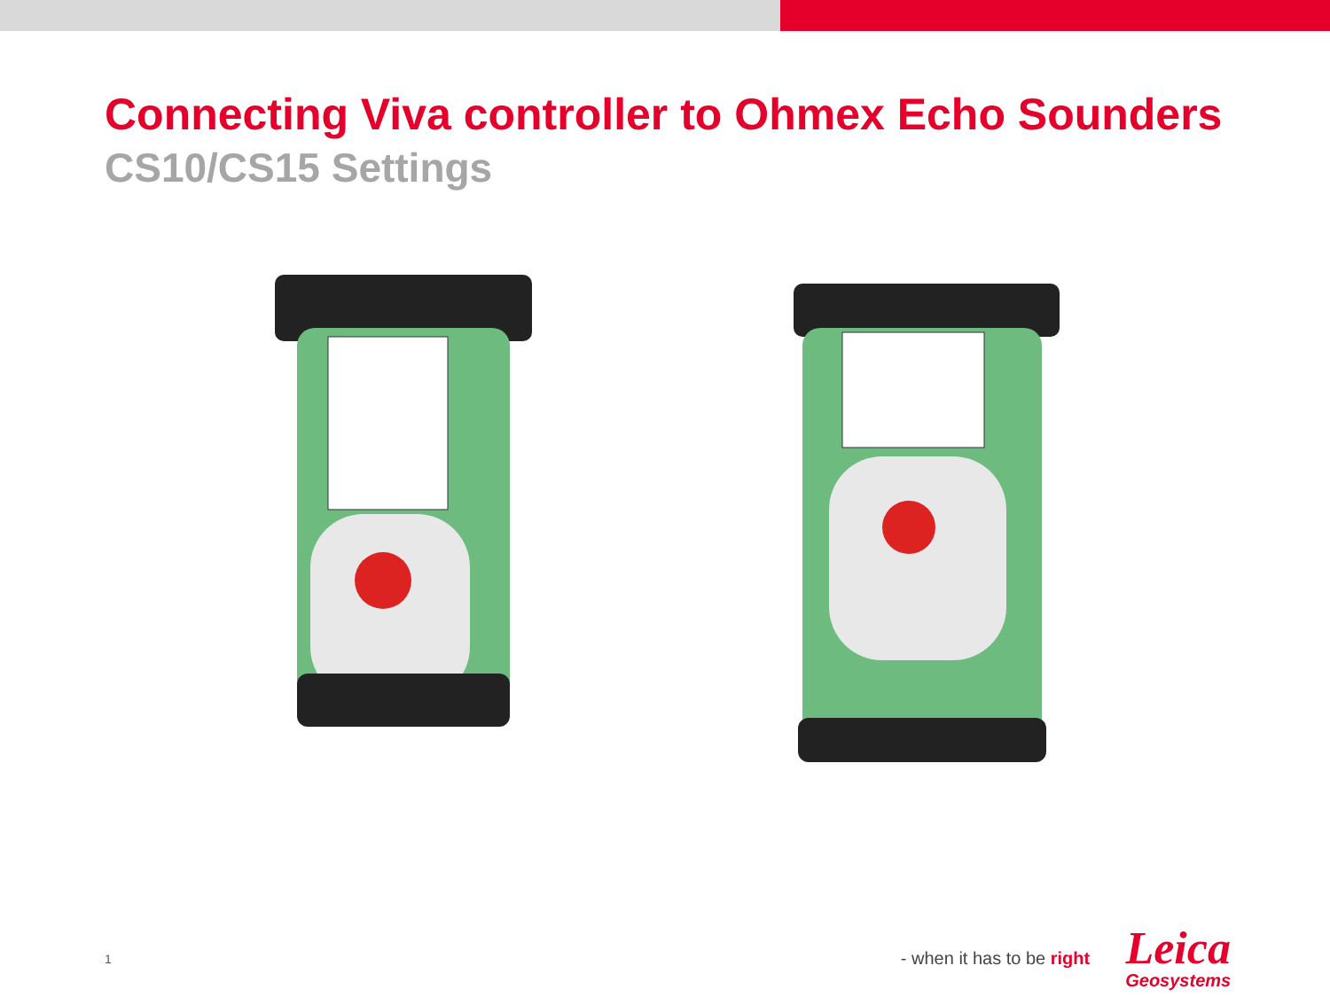Connecting Viva controller to Ohmex Echo Sounders
CS10/CS15 Settings
1 - when it has to be right
Leica
Geosystems